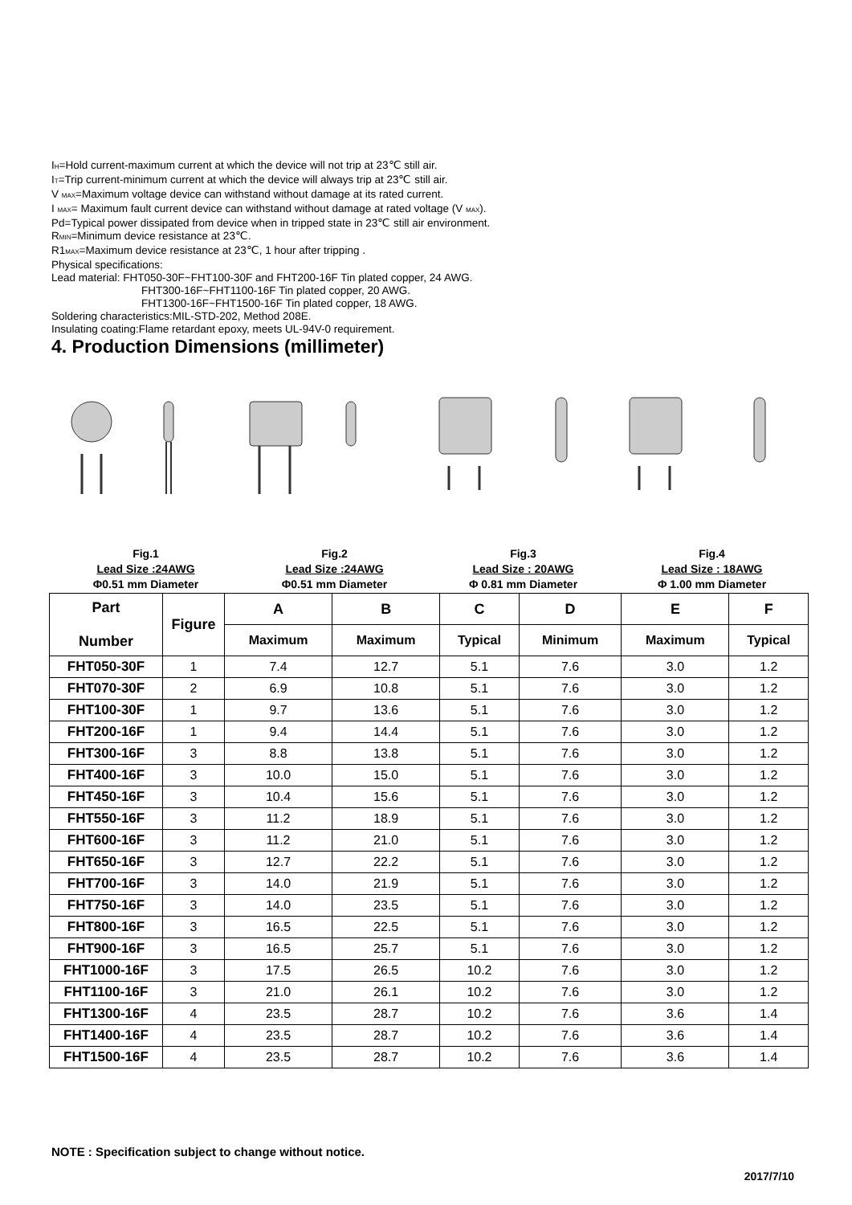I<sub>H</sub>=Hold current-maximum current at which the device will not trip at 23℃ still air.
I<sub>T</sub>=Trip current-minimum current at which the device will always trip at 23℃ still air.
V <sub>MAX</sub>=Maximum voltage device can withstand without damage at its rated current.
I <sub>MAX</sub>= Maximum fault current device can withstand without damage at rated voltage (V <sub>MAX</sub>).
Pd=Typical power dissipated from device when in tripped state in 23℃ still air environment.
R<sub>MIN</sub>=Minimum device resistance at 23℃.
R1<sub>MAX</sub>=Maximum device resistance at 23℃, 1 hour after tripping .
Physical specifications:
Lead material: FHT050-30F~FHT100-30F and FHT200-16F Tin plated copper, 24 AWG.
FHT300-16F~FHT1100-16F Tin plated copper, 20 AWG.
FHT1300-16F~FHT1500-16F Tin plated copper, 18 AWG.
Soldering characteristics:MIL-STD-202, Method 208E.
Insulating coating:Flame retardant epoxy, meets UL-94V-0 requirement.
4. Production Dimensions (millimeter)
Fig.1
Lead Size :24AWG
Φ0.51 mm Diameter
Fig.2
Lead Size :24AWG
Φ0.51 mm Diameter
Fig.3
Lead Size : 20AWG
Φ 0.81 mm Diameter
Fig.4
Lead Size : 18AWG
Φ 1.00 mm Diameter
| Part Number | Figure | A | B | C | D | E | F |
| --- | --- | --- | --- | --- | --- | --- | --- |
| | | Maximum | Maximum | Typical | Minimum | Maximum | Typical |
| FHT050-30F | 1 | 7.4 | 12.7 | 5.1 | 7.6 | 3.0 | 1.2 |
| FHT070-30F | 2 | 6.9 | 10.8 | 5.1 | 7.6 | 3.0 | 1.2 |
| FHT100-30F | 1 | 9.7 | 13.6 | 5.1 | 7.6 | 3.0 | 1.2 |
| FHT200-16F | 1 | 9.4 | 14.4 | 5.1 | 7.6 | 3.0 | 1.2 |
| FHT300-16F | 3 | 8.8 | 13.8 | 5.1 | 7.6 | 3.0 | 1.2 |
| FHT400-16F | 3 | 10.0 | 15.0 | 5.1 | 7.6 | 3.0 | 1.2 |
| FHT450-16F | 3 | 10.4 | 15.6 | 5.1 | 7.6 | 3.0 | 1.2 |
| FHT550-16F | 3 | 11.2 | 18.9 | 5.1 | 7.6 | 3.0 | 1.2 |
| FHT600-16F | 3 | 11.2 | 21.0 | 5.1 | 7.6 | 3.0 | 1.2 |
| FHT650-16F | 3 | 12.7 | 22.2 | 5.1 | 7.6 | 3.0 | 1.2 |
| FHT700-16F | 3 | 14.0 | 21.9 | 5.1 | 7.6 | 3.0 | 1.2 |
| FHT750-16F | 3 | 14.0 | 23.5 | 5.1 | 7.6 | 3.0 | 1.2 |
| FHT800-16F | 3 | 16.5 | 22.5 | 5.1 | 7.6 | 3.0 | 1.2 |
| FHT900-16F | 3 | 16.5 | 25.7 | 5.1 | 7.6 | 3.0 | 1.2 |
| FHT1000-16F | 3 | 17.5 | 26.5 | 10.2 | 7.6 | 3.0 | 1.2 |
| FHT1100-16F | 3 | 21.0 | 26.1 | 10.2 | 7.6 | 3.0 | 1.2 |
| FHT1300-16F | 4 | 23.5 | 28.7 | 10.2 | 7.6 | 3.6 | 1.4 |
| FHT1400-16F | 4 | 23.5 | 28.7 | 10.2 | 7.6 | 3.6 | 1.4 |
| FHT1500-16F | 4 | 23.5 | 28.7 | 10.2 | 7.6 | 3.6 | 1.4 |
NOTE : Specification subject to change without notice.
2017/7/10